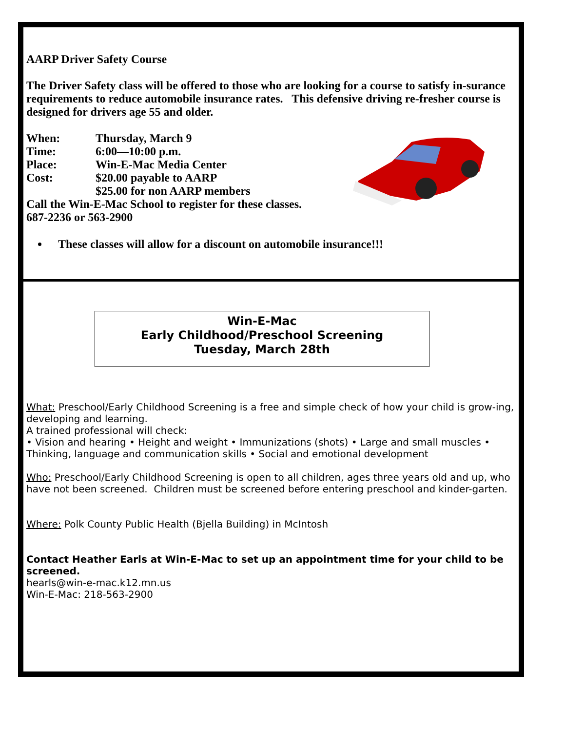AARP Driver Safety Course
The Driver Safety class will be offered to those who are looking for a course to satisfy in-surance requirements to reduce automobile insurance rates. This defensive driving re-fresher course is designed for drivers age 55 and older.
When: Thursday, March 9
Time: 6:00—10:00 p.m.
Place: Win-E-Mac Media Center
Cost: $20.00 payable to AARP
$25.00 for non AARP members
Call the Win-E-Mac School to register for these classes.
687-2236 or 563-2900
These classes will allow for a discount on automobile insurance!!!
Win-E-Mac
Early Childhood/Preschool Screening
Tuesday, March 28th
What: Preschool/Early Childhood Screening is a free and simple check of how your child is grow-ing, developing and learning.
A trained professional will check:
• Vision and hearing • Height and weight • Immunizations (shots) • Large and small muscles • Thinking, language and communication skills • Social and emotional development
Who: Preschool/Early Childhood Screening is open to all children, ages three years old and up, who have not been screened. Children must be screened before entering preschool and kinder-garten.
Where: Polk County Public Health (Bjella Building) in McIntosh
Contact Heather Earls at Win-E-Mac to set up an appointment time for your child to be screened.
hearls@win-e-mac.k12.mn.us
Win-E-Mac: 218-563-2900